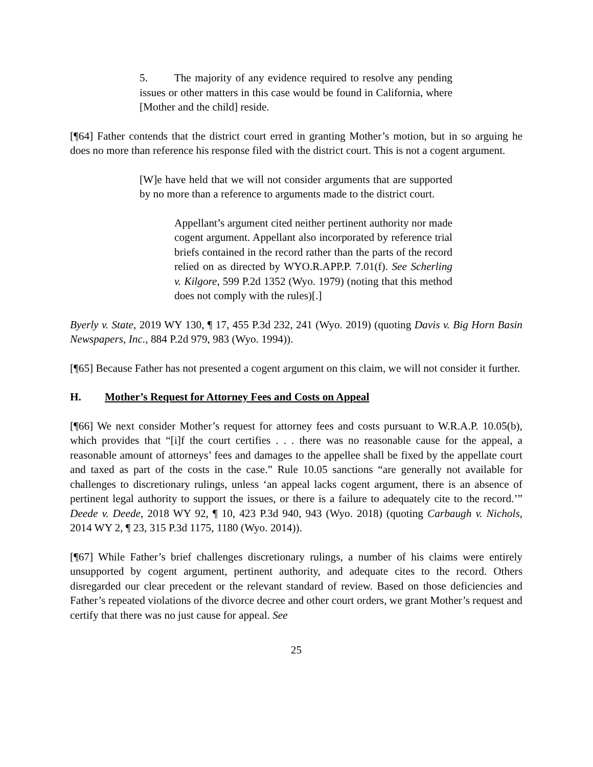5. The majority of any evidence required to resolve any pending issues or other matters in this case would be found in California, where [Mother and the child] reside.
[¶64] Father contends that the district court erred in granting Mother’s motion, but in so arguing he does no more than reference his response filed with the district court. This is not a cogent argument.
[W]e have held that we will not consider arguments that are supported by no more than a reference to arguments made to the district court.
Appellant’s argument cited neither pertinent authority nor made cogent argument. Appellant also incorporated by reference trial briefs contained in the record rather than the parts of the record relied on as directed by WYO.R.APP.P. 7.01(f). See Scherling v. Kilgore, 599 P.2d 1352 (Wyo. 1979) (noting that this method does not comply with the rules)[.]
Byerly v. State, 2019 WY 130, ¶ 17, 455 P.3d 232, 241 (Wyo. 2019) (quoting Davis v. Big Horn Basin Newspapers, Inc., 884 P.2d 979, 983 (Wyo. 1994)).
[¶65] Because Father has not presented a cogent argument on this claim, we will not consider it further.
H. Mother’s Request for Attorney Fees and Costs on Appeal
[¶66] We next consider Mother’s request for attorney fees and costs pursuant to W.R.A.P. 10.05(b), which provides that “[i]f the court certifies . . . there was no reasonable cause for the appeal, a reasonable amount of attorneys’ fees and damages to the appellee shall be fixed by the appellate court and taxed as part of the costs in the case.” Rule 10.05 sanctions “are generally not available for challenges to discretionary rulings, unless ‘an appeal lacks cogent argument, there is an absence of pertinent legal authority to support the issues, or there is a failure to adequately cite to the record.’” Deede v. Deede, 2018 WY 92, ¶ 10, 423 P.3d 940, 943 (Wyo. 2018) (quoting Carbaugh v. Nichols, 2014 WY 2, ¶ 23, 315 P.3d 1175, 1180 (Wyo. 2014)).
[¶67] While Father’s brief challenges discretionary rulings, a number of his claims were entirely unsupported by cogent argument, pertinent authority, and adequate cites to the record. Others disregarded our clear precedent or the relevant standard of review. Based on those deficiencies and Father’s repeated violations of the divorce decree and other court orders, we grant Mother’s request and certify that there was no just cause for appeal. See
25